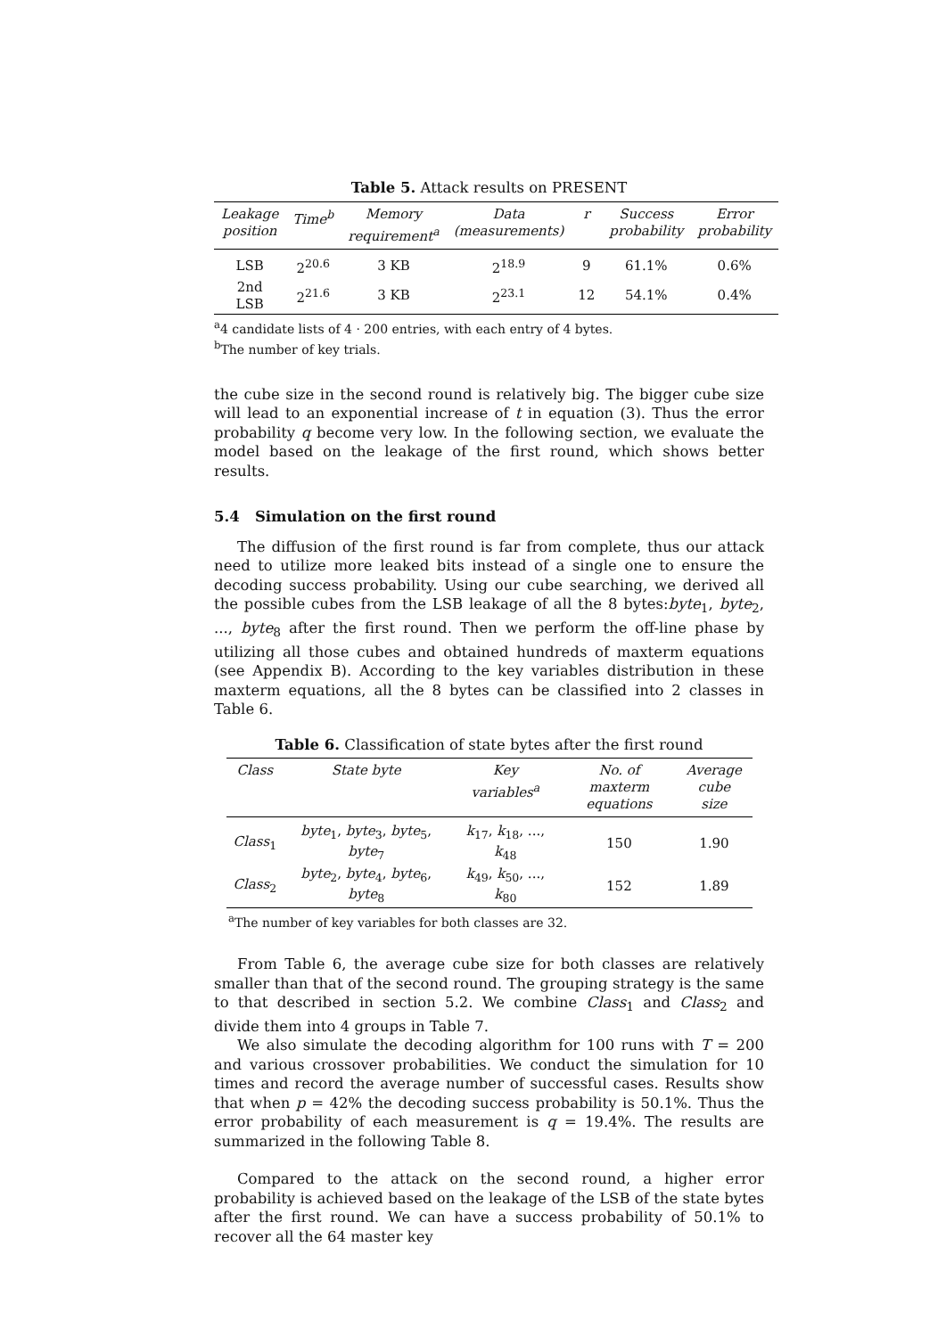Table 5. Attack results on PRESENT
| Leakage position | Time<sup>b</sup> | Memory requirement<sup>a</sup> | Data (measurements) | r | Success probability | Error probability |
| --- | --- | --- | --- | --- | --- | --- |
| LSB | 2<sup>20.6</sup> | 3 KB | 2<sup>18.9</sup> | 9 | 61.1% | 0.6% |
| 2nd LSB | 2<sup>21.6</sup> | 3 KB | 2<sup>23.1</sup> | 12 | 54.1% | 0.4% |
<sup>a</sup> 4 candidate lists of 4 · 200 entries, with each entry of 4 bytes.
<sup>b</sup> The number of key trials.
the cube size in the second round is relatively big. The bigger cube size will lead to an exponential increase of t in equation (3). Thus the error probability q become very low. In the following section, we evaluate the model based on the leakage of the first round, which shows better results.
5.4 Simulation on the first round
The diffusion of the first round is far from complete, thus our attack need to utilize more leaked bits instead of a single one to ensure the decoding success probability. Using our cube searching, we derived all the possible cubes from the LSB leakage of all the 8 bytes:byte<sub>1</sub>, byte<sub>2</sub>, ..., byte<sub>8</sub> after the first round. Then we perform the off-line phase by utilizing all those cubes and obtained hundreds of maxterm equations (see Appendix B). According to the key variables distribution in these maxterm equations, all the 8 bytes can be classified into 2 classes in Table 6.
Table 6. Classification of state bytes after the first round
| Class | State byte | Key variables<sup>a</sup> | No. of maxterm equations | Average cube size |
| --- | --- | --- | --- | --- |
| Class<sub>1</sub> | byte<sub>1</sub>, byte<sub>3</sub>, byte<sub>5</sub>, byte<sub>7</sub> | k<sub>17</sub>, k<sub>18</sub>, ..., k<sub>48</sub> | 150 | 1.90 |
| Class<sub>2</sub> | byte<sub>2</sub>, byte<sub>4</sub>, byte<sub>6</sub>, byte<sub>8</sub> | k<sub>49</sub>, k<sub>50</sub>, ..., k<sub>80</sub> | 152 | 1.89 |
<sup>a</sup> The number of key variables for both classes are 32.
From Table 6, the average cube size for both classes are relatively smaller than that of the second round. The grouping strategy is the same to that described in section 5.2. We combine Class<sub>1</sub> and Class<sub>2</sub> and divide them into 4 groups in Table 7.
We also simulate the decoding algorithm for 100 runs with T = 200 and various crossover probabilities. We conduct the simulation for 10 times and record the average number of successful cases. Results show that when p = 42% the decoding success probability is 50.1%. Thus the error probability of each measurement is q = 19.4%. The results are summarized in the following Table 8.
Compared to the attack on the second round, a higher error probability is achieved based on the leakage of the LSB of the state bytes after the first round. We can have a success probability of 50.1% to recover all the 64 master key